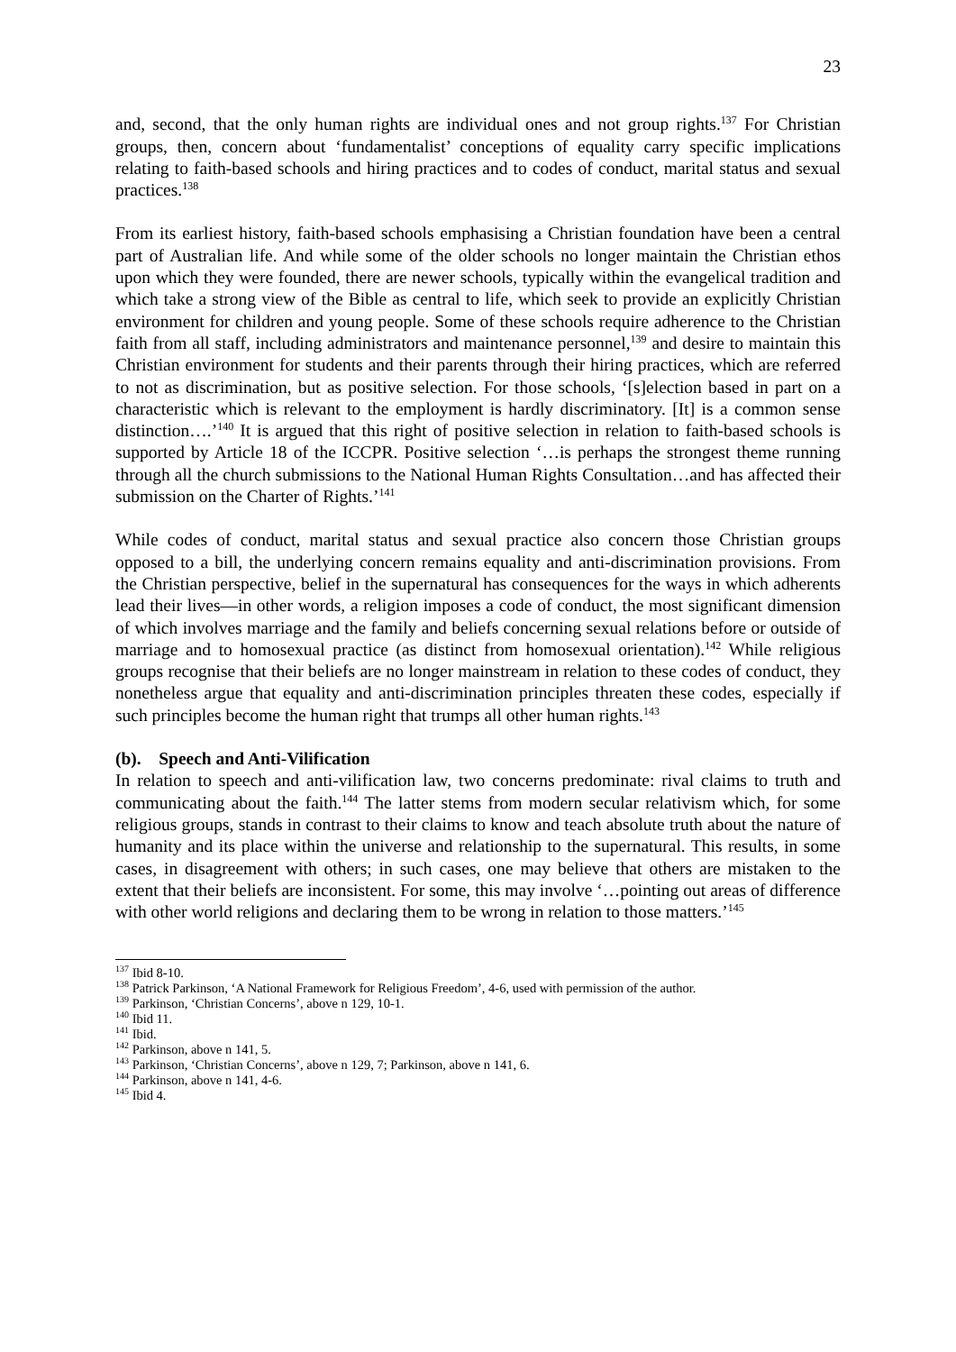23
and, second, that the only human rights are individual ones and not group rights.<sup>137</sup> For Christian groups, then, concern about ‘fundamentalist’ conceptions of equality carry specific implications relating to faith-based schools and hiring practices and to codes of conduct, marital status and sexual practices.<sup>138</sup>
From its earliest history, faith-based schools emphasising a Christian foundation have been a central part of Australian life. And while some of the older schools no longer maintain the Christian ethos upon which they were founded, there are newer schools, typically within the evangelical tradition and which take a strong view of the Bible as central to life, which seek to provide an explicitly Christian environment for children and young people. Some of these schools require adherence to the Christian faith from all staff, including administrators and maintenance personnel,<sup>139</sup> and desire to maintain this Christian environment for students and their parents through their hiring practices, which are referred to not as discrimination, but as positive selection. For those schools, ‘[s]election based in part on a characteristic which is relevant to the employment is hardly discriminatory. [It] is a common sense distinction….’<sup>140</sup> It is argued that this right of positive selection in relation to faith-based schools is supported by Article 18 of the ICCPR. Positive selection ‘…is perhaps the strongest theme running through all the church submissions to the National Human Rights Consultation…and has affected their submission on the Charter of Rights.’<sup>141</sup>
While codes of conduct, marital status and sexual practice also concern those Christian groups opposed to a bill, the underlying concern remains equality and anti-discrimination provisions. From the Christian perspective, belief in the supernatural has consequences for the ways in which adherents lead their lives—in other words, a religion imposes a code of conduct, the most significant dimension of which involves marriage and the family and beliefs concerning sexual relations before or outside of marriage and to homosexual practice (as distinct from homosexual orientation).<sup>142</sup> While religious groups recognise that their beliefs are no longer mainstream in relation to these codes of conduct, they nonetheless argue that equality and anti-discrimination principles threaten these codes, especially if such principles become the human right that trumps all other human rights.<sup>143</sup>
(b). Speech and Anti-Vilification
In relation to speech and anti-vilification law, two concerns predominate: rival claims to truth and communicating about the faith.<sup>144</sup> The latter stems from modern secular relativism which, for some religious groups, stands in contrast to their claims to know and teach absolute truth about the nature of humanity and its place within the universe and relationship to the supernatural. This results, in some cases, in disagreement with others; in such cases, one may believe that others are mistaken to the extent that their beliefs are inconsistent. For some, this may involve ‘…pointing out areas of difference with other world religions and declaring them to be wrong in relation to those matters.’<sup>145</sup>
<sup>137</sup> Ibid 8-10.
<sup>138</sup> Patrick Parkinson, ‘A National Framework for Religious Freedom’, 4-6, used with permission of the author.
<sup>139</sup> Parkinson, ‘Christian Concerns’, above n 129, 10-1.
<sup>140</sup> Ibid 11.
<sup>141</sup> Ibid.
<sup>142</sup> Parkinson, above n 141, 5.
<sup>143</sup> Parkinson, ‘Christian Concerns’, above n 129, 7; Parkinson, above n 141, 6.
<sup>144</sup> Parkinson, above n 141, 4-6.
<sup>145</sup> Ibid 4.